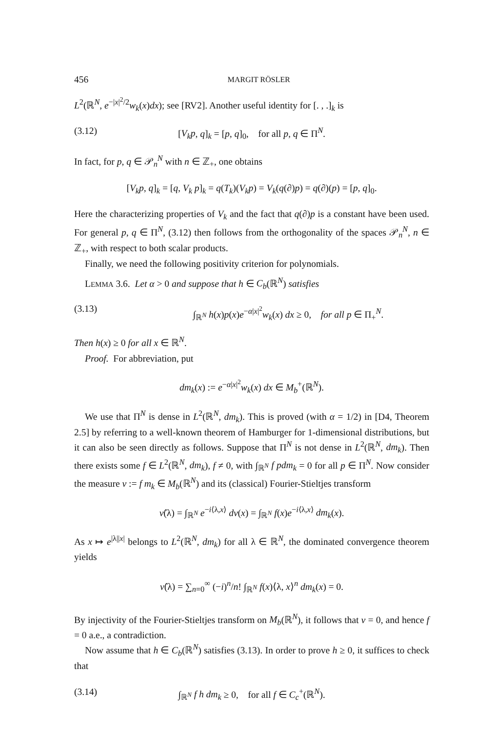456 MARGIT RÖSLER
L<sup>2</sup>(ℝ<sup>N</sup>, e<sup>−|x|<sup>2</sup>/2</sup>w<sub>k</sub>(x)dx); see [RV2]. Another useful identity for [. , .]<sub>k</sub> is
(3.12) [V<sub>k</sub>p, q]<sub>k</sub> = [p, q]<sub>0</sub>, for all p, q ∈ Π<sup>N</sup>.
In fact, for p, q ∈ 𝒫<sub>n</sub><sup>N</sup> with n ∈ ℤ<sub>+</sub>, one obtains
[V<sub>k</sub>p, q]<sub>k</sub> = [q, V<sub>k</sub> p]<sub>k</sub> = q(T<sub>k</sub>)(V<sub>k</sub>p) = V<sub>k</sub>(q(∂)p) = q(∂)(p) = [p, q]<sub>0</sub>.
Here the characterizing properties of V<sub>k</sub> and the fact that q(∂)p is a constant have been used. For general p, q ∈ Π<sup>N</sup>, (3.12) then follows from the orthogonality of the spaces 𝒫<sub>n</sub><sup>N</sup>, n ∈ ℤ<sub>+</sub>, with respect to both scalar products.
Finally, we need the following positivity criterion for polynomials.
LEMMA 3.6. Let α > 0 and suppose that h ∈ C<sub>b</sub>(ℝ<sup>N</sup>) satisfies
(3.13) ∫<sub>ℝ<sup>N</sup></sub> h(x)p(x)e<sup>−α|x|<sup>2</sup></sup>w<sub>k</sub>(x) dx ≥ 0, for all p ∈ Π<sub>+</sub><sup>N</sup>.
Then h(x) ≥ 0 for all x ∈ ℝ<sup>N</sup>.
Proof. For abbreviation, put
dm<sub>k</sub>(x) := e<sup>−α|x|<sup>2</sup></sup>w<sub>k</sub>(x) dx ∈ M<sub>b</sub><sup>+</sup>(ℝ<sup>N</sup>).
We use that Π<sup>N</sup> is dense in L<sup>2</sup>(ℝ<sup>N</sup>, dm<sub>k</sub>). This is proved (with α = 1/2) in [D4, Theorem 2.5] by referring to a well-known theorem of Hamburger for 1-dimensional distributions, but it can also be seen directly as follows. Suppose that Π<sup>N</sup> is not dense in L<sup>2</sup>(ℝ<sup>N</sup>, dm<sub>k</sub>). Then there exists some f ∈ L<sup>2</sup>(ℝ<sup>N</sup>, dm<sub>k</sub>), f ≠ 0, with ∫<sub>ℝ<sup>N</sup></sub> f pdm<sub>k</sub> = 0 for all p ∈ Π<sup>N</sup>. Now consider the measure ν := f m<sub>k</sub> ∈ M<sub>b</sub>(ℝ<sup>N</sup>) and its (classical) Fourier-Stieltjes transform
ν̂(λ) = ∫<sub>ℝ<sup>N</sup></sub> e<sup>−i⟨λ,x⟩</sup> dν(x) = ∫<sub>ℝ<sup>N</sup></sub> f(x)e<sup>−i⟨λ,x⟩</sup> dm<sub>k</sub>(x).
As x ↦ e<sup>|λ||x|</sup> belongs to L<sup>2</sup>(ℝ<sup>N</sup>, dm<sub>k</sub>) for all λ ∈ ℝ<sup>N</sup>, the dominated convergence theorem yields
ν̂(λ) = ∑<sub>n=0</sub><sup>∞</sup> (−i)<sup>n</sup>/n! ∫<sub>ℝ<sup>N</sup></sub> f(x)⟨λ, x⟩<sup>n</sup> dm<sub>k</sub>(x) = 0.
By injectivity of the Fourier-Stieltjes transform on M<sub>b</sub>(ℝ<sup>N</sup>), it follows that ν = 0, and hence f = 0 a.e., a contradiction.
Now assume that h ∈ C<sub>b</sub>(ℝ<sup>N</sup>) satisfies (3.13). In order to prove h ≥ 0, it suffices to check that
(3.14) ∫<sub>ℝ<sup>N</sup></sub> f h dm<sub>k</sub> ≥ 0, for all f ∈ C<sub>c</sub><sup>+</sup>(ℝ<sup>N</sup>).